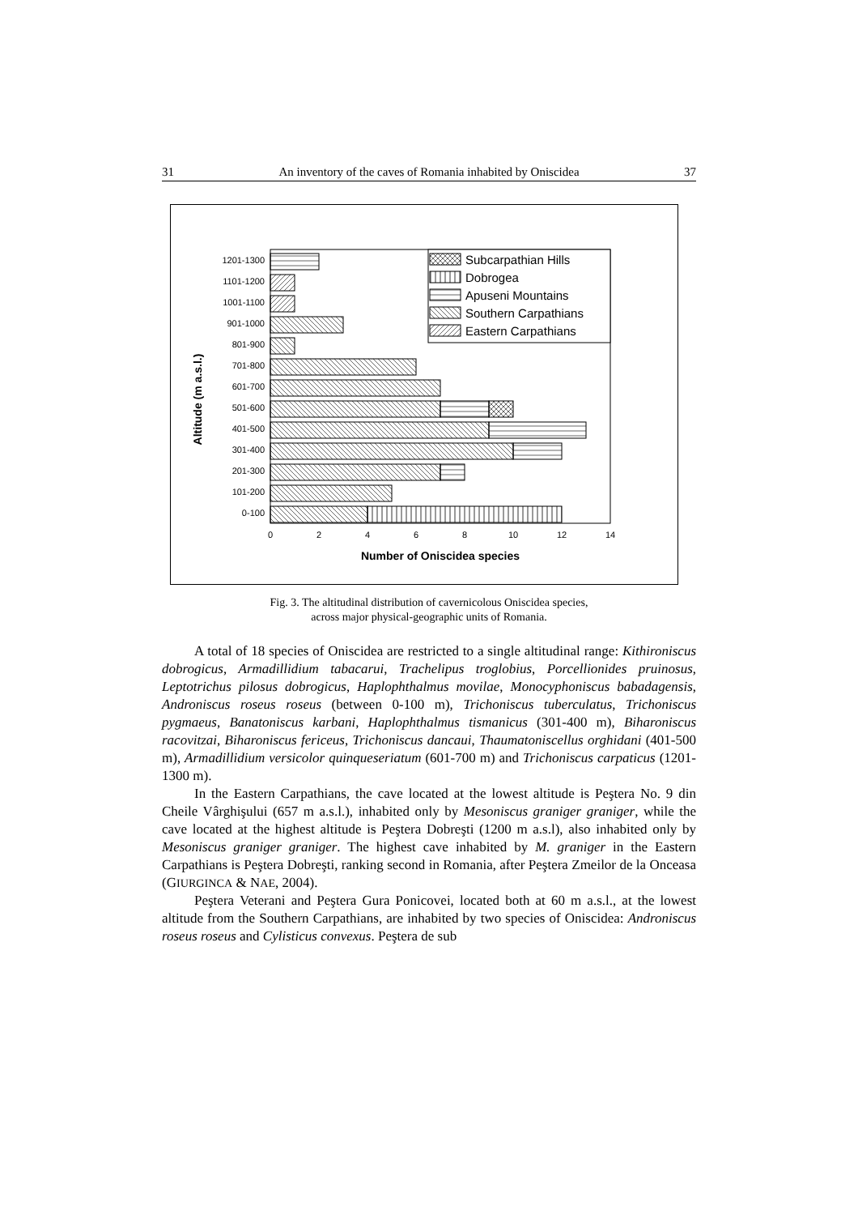31 An inventory of the caves of Romania inhabited by Oniscidea 37
1201-1300
1101-1200
1001-1100
901-1000
801-900
701-800
601-700
501-600
401-500
301-400
201-300
101-200
0-100
0
2
4
6
8
10
12
14
Number of Oniscidea species
Altitude (m a.s.l.)
Subcarpathian Hills
Dobrogea
Apuseni Mountains
Southern Carpathians
Eastern Carpathians
Fig. 3. The altitudinal distribution of cavernicolous Oniscidea species,
across major physical-geographic units of Romania.
A total of 18 species of Oniscidea are restricted to a single altitudinal range: Kithironiscus dobrogicus, Armadillidium tabacarui, Trachelipus troglobius, Porcellionides pruinosus, Leptotrichus pilosus dobrogicus, Haplophthalmus movilae, Monocyphoniscus babadagensis, Androniscus roseus roseus (between 0-100 m), Trichoniscus tuberculatus, Trichoniscus pygmaeus, Banatoniscus karbani, Haplophthalmus tismanicus (301-400 m), Biharoniscus racovitzai, Biharoniscus fericeus, Trichoniscus dancaui, Thaumatoniscellus orghidani (401-500 m), Armadillidium versicolor quinqueseriatum (601-700 m) and Trichoniscus carpaticus (1201-1300 m).
In the Eastern Carpathians, the cave located at the lowest altitude is Peştera No. 9 din Cheile Vârghişului (657 m a.s.l.), inhabited only by Mesoniscus graniger graniger, while the cave located at the highest altitude is Peştera Dobreşti (1200 m a.s.l), also inhabited only by Mesoniscus graniger graniger. The highest cave inhabited by M. graniger in the Eastern Carpathians is Peştera Dobreşti, ranking second in Romania, after Peştera Zmeilor de la Onceasa (GIURGINCA & NAE, 2004).
Peştera Veterani and Peştera Gura Ponicovei, located both at 60 m a.s.l., at the lowest altitude from the Southern Carpathians, are inhabited by two species of Oniscidea: Androniscus roseus roseus and Cylisticus convexus. Peştera de sub